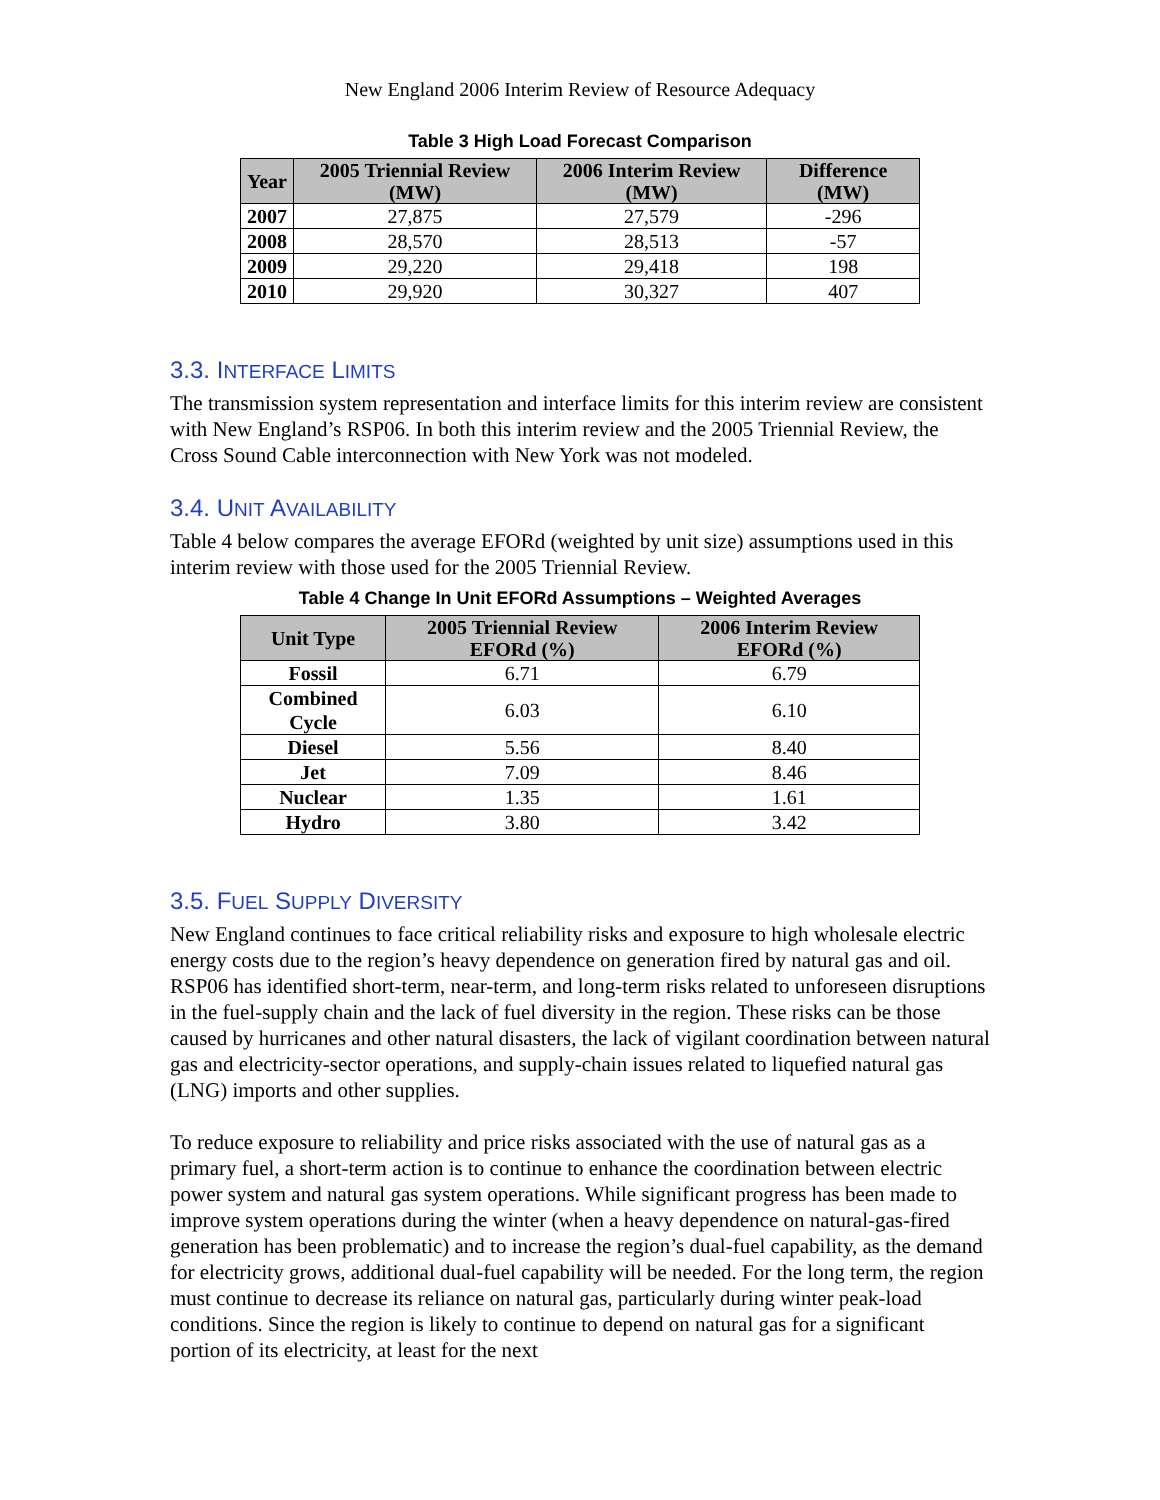New England 2006 Interim Review of Resource Adequacy
Table 3 High Load Forecast Comparison
| Year | 2005 Triennial Review (MW) | 2006 Interim Review (MW) | Difference (MW) |
| --- | --- | --- | --- |
| 2007 | 27,875 | 27,579 | -296 |
| 2008 | 28,570 | 28,513 | -57 |
| 2009 | 29,220 | 29,418 | 198 |
| 2010 | 29,920 | 30,327 | 407 |
3.3. INTERFACE LIMITS
The transmission system representation and interface limits for this interim review are consistent with New England’s RSP06. In both this interim review and the 2005 Triennial Review, the Cross Sound Cable interconnection with New York was not modeled.
3.4. UNIT AVAILABILITY
Table 4 below compares the average EFORd (weighted by unit size) assumptions used in this interim review with those used for the 2005 Triennial Review.
Table 4 Change In Unit EFORd Assumptions – Weighted Averages
| Unit Type | 2005 Triennial Review EFORd (%) | 2006 Interim Review EFORd (%) |
| --- | --- | --- |
| Fossil | 6.71 | 6.79 |
| Combined Cycle | 6.03 | 6.10 |
| Diesel | 5.56 | 8.40 |
| Jet | 7.09 | 8.46 |
| Nuclear | 1.35 | 1.61 |
| Hydro | 3.80 | 3.42 |
3.5. FUEL SUPPLY DIVERSITY
New England continues to face critical reliability risks and exposure to high wholesale electric energy costs due to the region’s heavy dependence on generation fired by natural gas and oil. RSP06 has identified short-term, near-term, and long-term risks related to unforeseen disruptions in the fuel-supply chain and the lack of fuel diversity in the region. These risks can be those caused by hurricanes and other natural disasters, the lack of vigilant coordination between natural gas and electricity-sector operations, and supply-chain issues related to liquefied natural gas (LNG) imports and other supplies.
To reduce exposure to reliability and price risks associated with the use of natural gas as a primary fuel, a short-term action is to continue to enhance the coordination between electric power system and natural gas system operations. While significant progress has been made to improve system operations during the winter (when a heavy dependence on natural-gas-fired generation has been problematic) and to increase the region’s dual-fuel capability, as the demand for electricity grows, additional dual-fuel capability will be needed. For the long term, the region must continue to decrease its reliance on natural gas, particularly during winter peak-load conditions. Since the region is likely to continue to depend on natural gas for a significant portion of its electricity, at least for the next